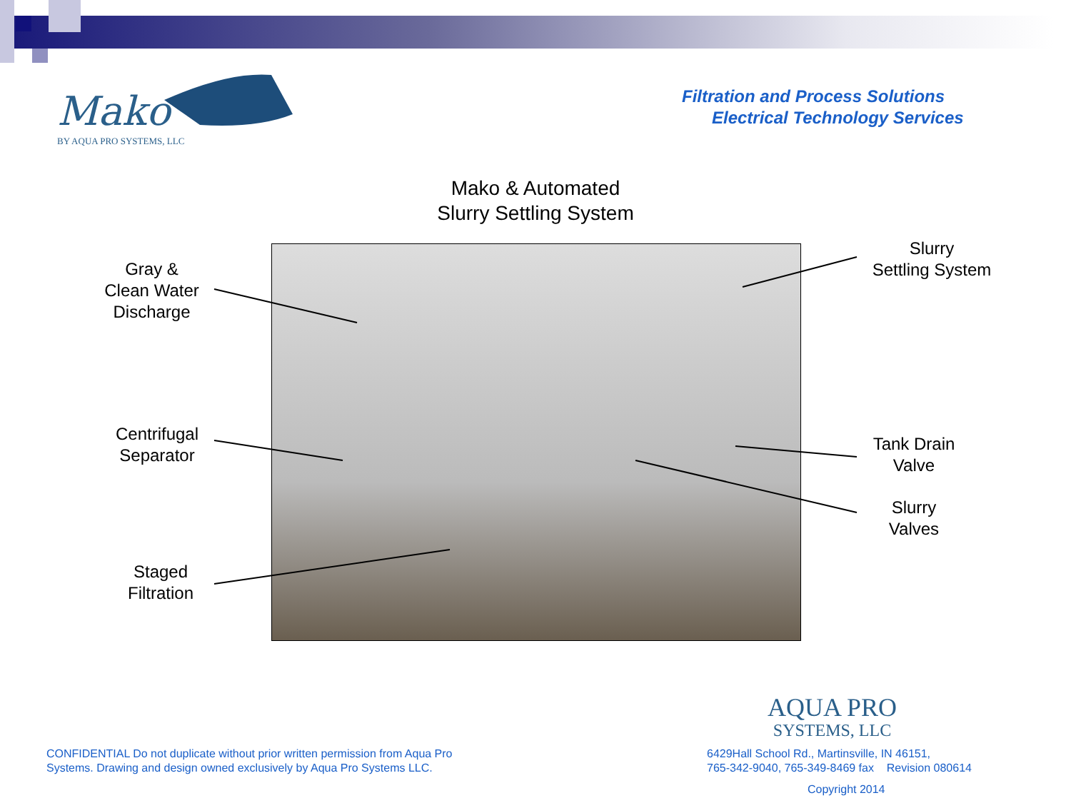Mako
BY AQUA PRO SYSTEMS, LLC
Filtration and Process Solutions
Electrical Technology Services
Mako & Automated
Slurry Settling System
Gray &
Clean Water
Discharge
Centrifugal
Separator
Staged
Filtration
Slurry
Settling System
Tank Drain
Valve
Slurry
Valves
AQUA PRO
SYSTEMS, LLC
CONFIDENTIAL Do not duplicate without prior written permission from Aqua Pro
Systems. Drawing and design owned exclusively by Aqua Pro Systems LLC.
6429Hall School Rd., Martinsville, IN 46151,
765-342-9040, 765-349-8469 fax Revision 080614
Copyright 2014